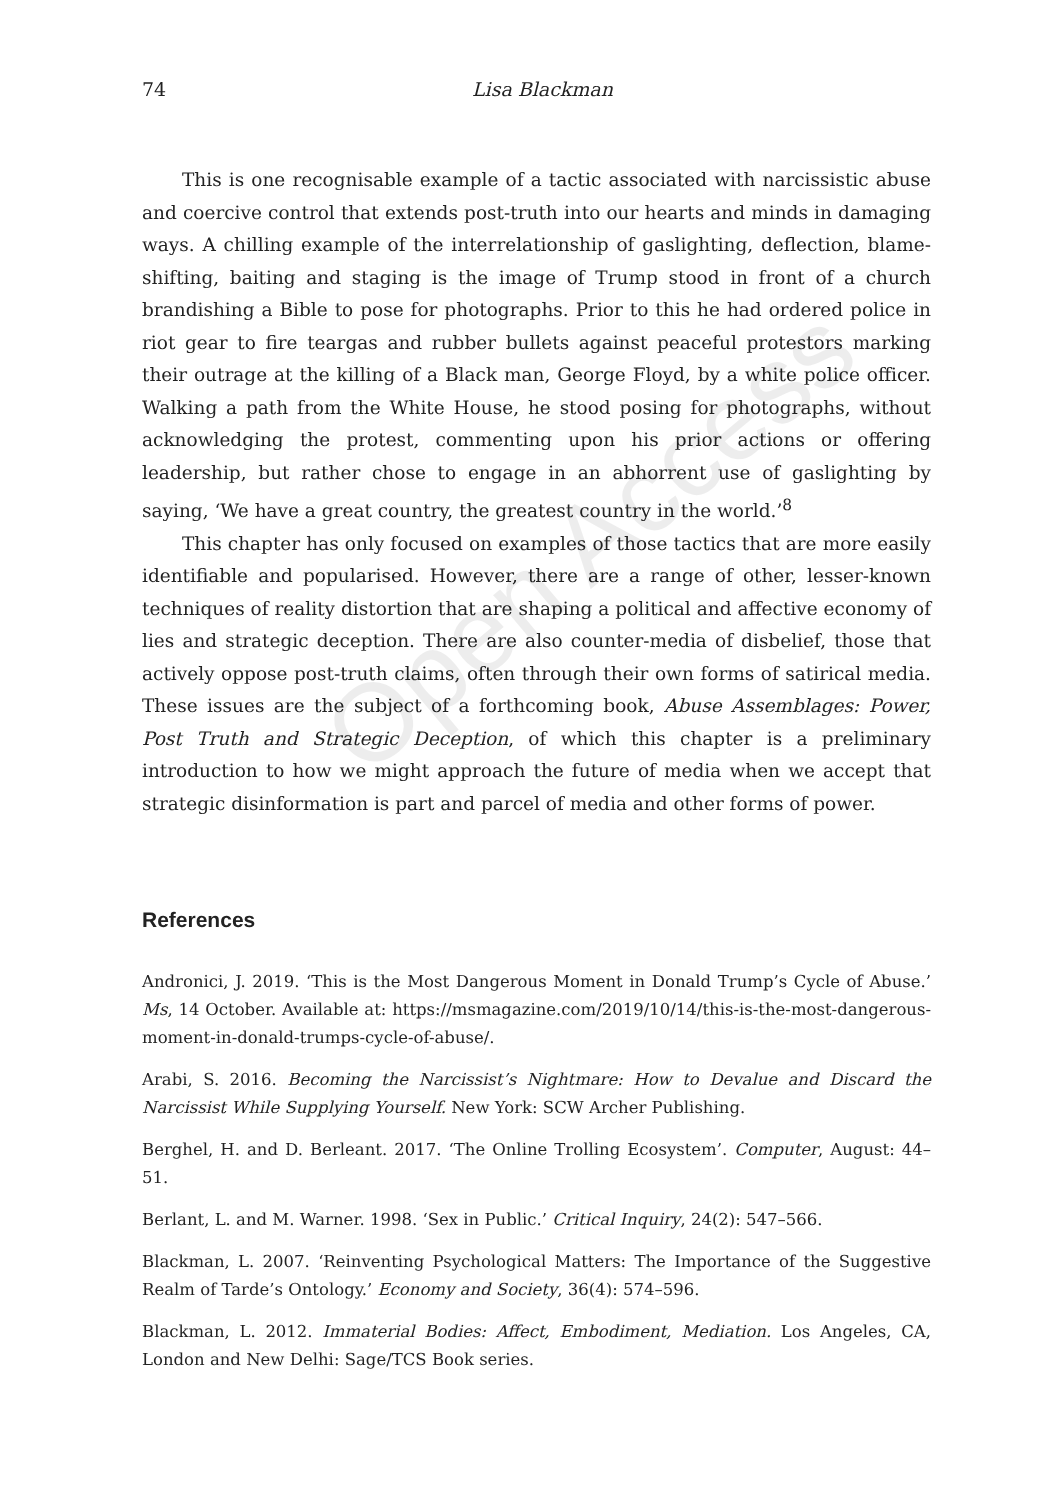Open Access
74 Lisa Blackman
This is one recognisable example of a tactic associated with narcissistic abuse and coercive control that extends post-truth into our hearts and minds in damaging ways. A chilling example of the interrelationship of gaslighting, deflection, blame-shifting, baiting and staging is the image of Trump stood in front of a church brandishing a Bible to pose for photographs. Prior to this he had ordered police in riot gear to fire teargas and rubber bullets against peaceful protestors marking their outrage at the killing of a Black man, George Floyd, by a white police officer. Walking a path from the White House, he stood posing for photographs, without acknowledging the protest, commenting upon his prior actions or offering leadership, but rather chose to engage in an abhorrent use of gaslighting by saying, ‘We have a great country, the greatest country in the world.’<sup>8</sup>
This chapter has only focused on examples of those tactics that are more easily identifiable and popularised. However, there are a range of other, lesser-known techniques of reality distortion that are shaping a political and affective economy of lies and strategic deception. There are also counter-media of disbelief, those that actively oppose post-truth claims, often through their own forms of satirical media. These issues are the subject of a forthcoming book, Abuse Assemblages: Power, Post Truth and Strategic Deception, of which this chapter is a preliminary introduction to how we might approach the future of media when we accept that strategic disinformation is part and parcel of media and other forms of power.
References
Andronici, J. 2019. ‘This is the Most Dangerous Moment in Donald Trump’s Cycle of Abuse.’ Ms, 14 October. Available at: https://msmagazine.com/2019/10/14/this-is-the-most-dangerous-moment-in-donald-trumps-cycle-of-abuse/.
Arabi, S. 2016. Becoming the Narcissist’s Nightmare: How to Devalue and Discard the Narcissist While Supplying Yourself. New York: SCW Archer Publishing.
Berghel, H. and D. Berleant. 2017. ‘The Online Trolling Ecosystem’. Computer, August: 44–51.
Berlant, L. and M. Warner. 1998. ‘Sex in Public.’ Critical Inquiry, 24(2): 547–566.
Blackman, L. 2007. ‘Reinventing Psychological Matters: The Importance of the Suggestive Realm of Tarde’s Ontology.’ Economy and Society, 36(4): 574–596.
Blackman, L. 2012. Immaterial Bodies: Affect, Embodiment, Mediation. Los Angeles, CA, London and New Delhi: Sage/TCS Book series.